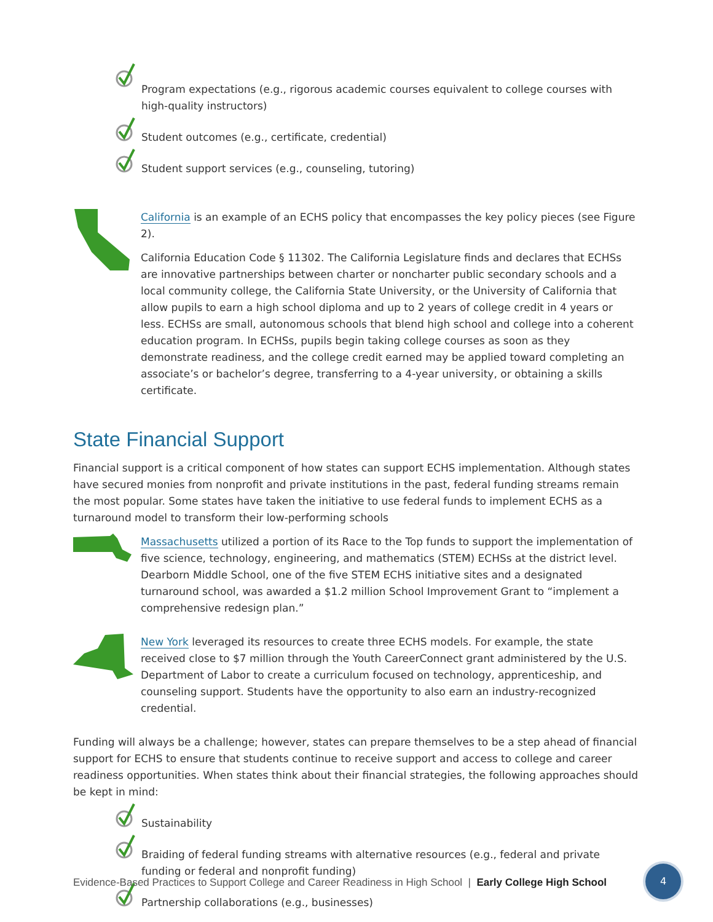Program expectations (e.g., rigorous academic courses equivalent to college courses with high-quality instructors)
Student outcomes (e.g., certificate, credential)
Student support services (e.g., counseling, tutoring)
California is an example of an ECHS policy that encompasses the key policy pieces (see Figure 2).
California Education Code § 11302. The California Legislature finds and declares that ECHSs are innovative partnerships between charter or noncharter public secondary schools and a local community college, the California State University, or the University of California that allow pupils to earn a high school diploma and up to 2 years of college credit in 4 years or less. ECHSs are small, autonomous schools that blend high school and college into a coherent education program. In ECHSs, pupils begin taking college courses as soon as they demonstrate readiness, and the college credit earned may be applied toward completing an associate’s or bachelor’s degree, transferring to a 4-year university, or obtaining a skills certificate.
State Financial Support
Financial support is a critical component of how states can support ECHS implementation. Although states have secured monies from nonprofit and private institutions in the past, federal funding streams remain the most popular. Some states have taken the initiative to use federal funds to implement ECHS as a turnaround model to transform their low-performing schools
Massachusetts utilized a portion of its Race to the Top funds to support the implementation of five science, technology, engineering, and mathematics (STEM) ECHSs at the district level. Dearborn Middle School, one of the five STEM ECHS initiative sites and a designated turnaround school, was awarded a $1.2 million School Improvement Grant to “implement a comprehensive redesign plan.”
New York leveraged its resources to create three ECHS models. For example, the state received close to $7 million through the Youth CareerConnect grant administered by the U.S. Department of Labor to create a curriculum focused on technology, apprenticeship, and counseling support. Students have the opportunity to also earn an industry-recognized credential.
Funding will always be a challenge; however, states can prepare themselves to be a step ahead of financial support for ECHS to ensure that students continue to receive support and access to college and career readiness opportunities. When states think about their financial strategies, the following approaches should be kept in mind:
Sustainability
Braiding of federal funding streams with alternative resources (e.g., federal and private funding or federal and nonprofit funding)
Partnership collaborations (e.g., businesses)
Evidence-Based Practices to Support College and Career Readiness in High School | Early College High School
4